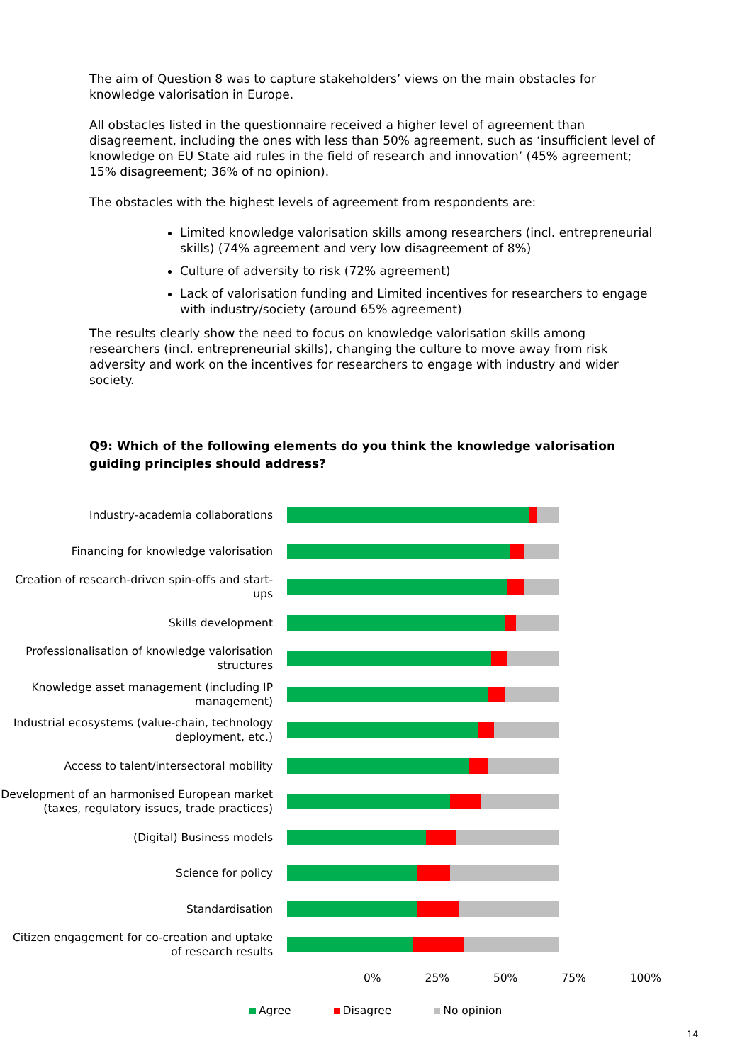The aim of Question 8 was to capture stakeholders’ views on the main obstacles for knowledge valorisation in Europe.
All obstacles listed in the questionnaire received a higher level of agreement than disagreement, including the ones with less than 50% agreement, such as ‘insufficient level of knowledge on EU State aid rules in the field of research and innovation’ (45% agreement; 15% disagreement; 36% of no opinion).
The obstacles with the highest levels of agreement from respondents are:
Limited knowledge valorisation skills among researchers (incl. entrepreneurial skills) (74% agreement and very low disagreement of 8%)
Culture of adversity to risk (72% agreement)
Lack of valorisation funding and Limited incentives for researchers to engage with industry/society (around 65% agreement)
The results clearly show the need to focus on knowledge valorisation skills among researchers (incl. entrepreneurial skills), changing the culture to move away from risk adversity and work on the incentives for researchers to engage with industry and wider society.
Q9: Which of the following elements do you think the knowledge valorisation guiding principles should address?
Industry-academia collaborations
Financing for knowledge valorisation
Creation of research-driven spin-offs and start-ups
Skills development
Professionalisation of knowledge valorisation structures
Knowledge asset management (including IP management)
Industrial ecosystems (value-chain, technology deployment, etc.)
Access to talent/intersectoral mobility
Development of an harmonised European market (taxes, regulatory issues, trade practices)
(Digital) Business models
Science for policy
Standardisation
Citizen engagement for co-creation and uptake of research results
0% 25% 50% 75% 100%
Agree Disagree No opinion
14